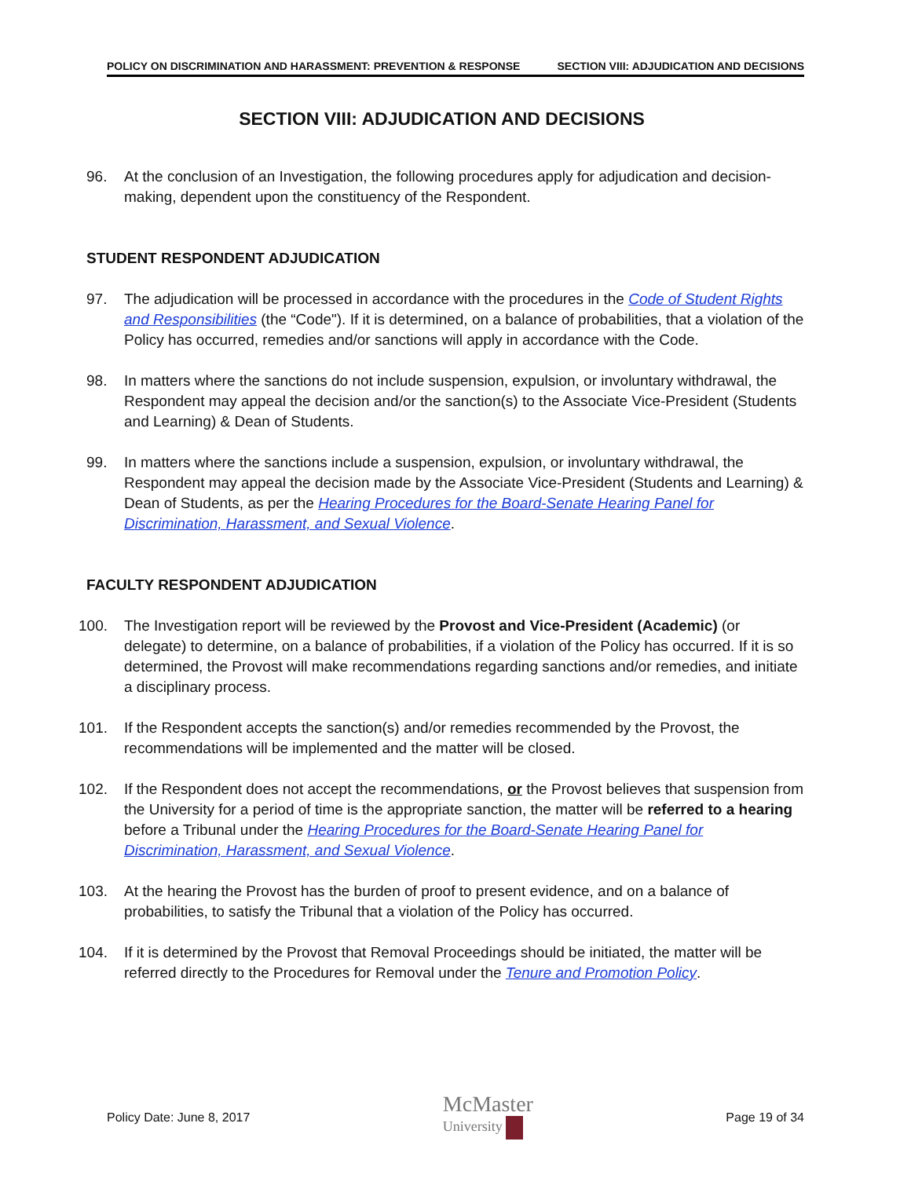POLICY ON DISCRIMINATION AND HARASSMENT: PREVENTION & RESPONSE SECTION VIII: ADJUDICATION AND DECISIONS
SECTION VIII: ADJUDICATION AND DECISIONS
96. At the conclusion of an Investigation, the following procedures apply for adjudication and decision-making, dependent upon the constituency of the Respondent.
STUDENT RESPONDENT ADJUDICATION
97. The adjudication will be processed in accordance with the procedures in the Code of Student Rights and Responsibilities (the “Code"). If it is determined, on a balance of probabilities, that a violation of the Policy has occurred, remedies and/or sanctions will apply in accordance with the Code.
98. In matters where the sanctions do not include suspension, expulsion, or involuntary withdrawal, the Respondent may appeal the decision and/or the sanction(s) to the Associate Vice-President (Students and Learning) & Dean of Students.
99. In matters where the sanctions include a suspension, expulsion, or involuntary withdrawal, the Respondent may appeal the decision made by the Associate Vice-President (Students and Learning) & Dean of Students, as per the Hearing Procedures for the Board-Senate Hearing Panel for Discrimination, Harassment, and Sexual Violence.
FACULTY RESPONDENT ADJUDICATION
100. The Investigation report will be reviewed by the Provost and Vice-President (Academic) (or delegate) to determine, on a balance of probabilities, if a violation of the Policy has occurred. If it is so determined, the Provost will make recommendations regarding sanctions and/or remedies, and initiate a disciplinary process.
101. If the Respondent accepts the sanction(s) and/or remedies recommended by the Provost, the recommendations will be implemented and the matter will be closed.
102. If the Respondent does not accept the recommendations, or the Provost believes that suspension from the University for a period of time is the appropriate sanction, the matter will be referred to a hearing before a Tribunal under the Hearing Procedures for the Board-Senate Hearing Panel for Discrimination, Harassment, and Sexual Violence.
103. At the hearing the Provost has the burden of proof to present evidence, and on a balance of probabilities, to satisfy the Tribunal that a violation of the Policy has occurred.
104. If it is determined by the Provost that Removal Proceedings should be initiated, the matter will be referred directly to the Procedures for Removal under the Tenure and Promotion Policy.
Policy Date: June 8, 2017 McMaster
University Page 19 of 34